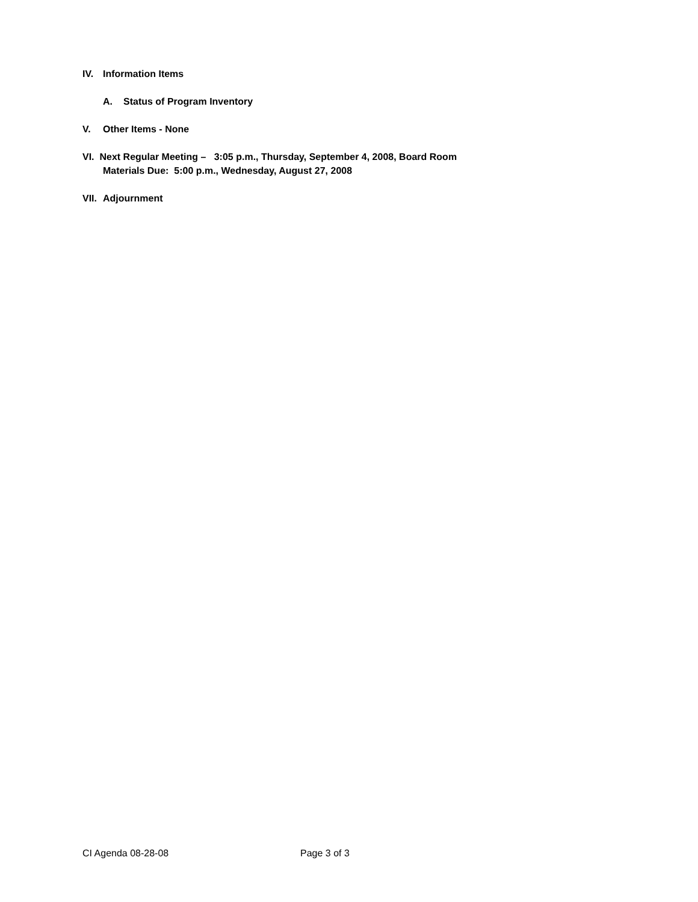IV. Information Items
A. Status of Program Inventory
V. Other Items - None
VI. Next Regular Meeting – 3:05 p.m., Thursday, September 4, 2008, Board Room
Materials Due: 5:00 p.m., Wednesday, August 27, 2008
VII. Adjournment
CI Agenda 08-28-08 Page 3 of 3